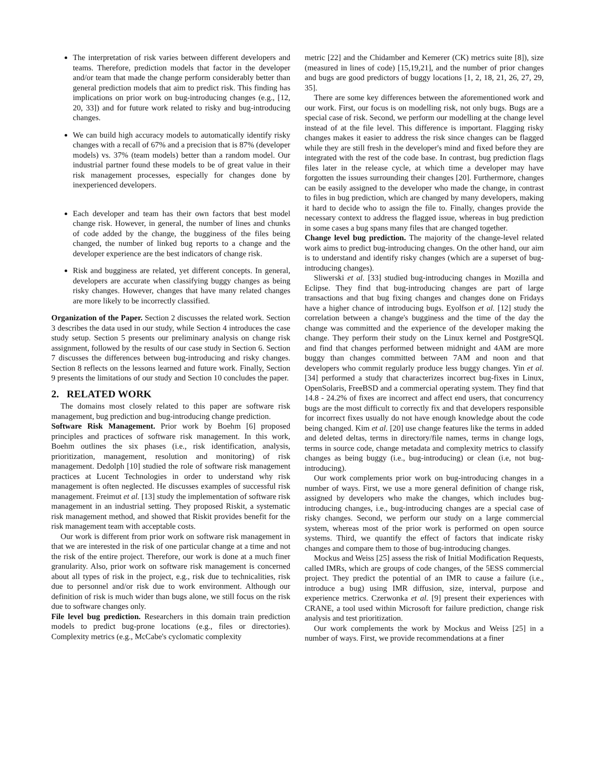The interpretation of risk varies between different developers and teams. Therefore, prediction models that factor in the developer and/or team that made the change perform considerably better than general prediction models that aim to predict risk. This finding has implications on prior work on bug-introducing changes (e.g., [12, 20, 33]) and for future work related to risky and bug-introducing changes.
We can build high accuracy models to automatically identify risky changes with a recall of 67% and a precision that is 87% (developer models) vs. 37% (team models) better than a random model. Our industrial partner found these models to be of great value in their risk management processes, especially for changes done by inexperienced developers.
Each developer and team has their own factors that best model change risk. However, in general, the number of lines and chunks of code added by the change, the bugginess of the files being changed, the number of linked bug reports to a change and the developer experience are the best indicators of change risk.
Risk and bugginess are related, yet different concepts. In general, developers are accurate when classifying buggy changes as being risky changes. However, changes that have many related changes are more likely to be incorrectly classified.
Organization of the Paper. Section 2 discusses the related work. Section 3 describes the data used in our study, while Section 4 introduces the case study setup. Section 5 presents our preliminary analysis on change risk assignment, followed by the results of our case study in Section 6. Section 7 discusses the differences between bug-introducing and risky changes. Section 8 reflects on the lessons learned and future work. Finally, Section 9 presents the limitations of our study and Section 10 concludes the paper.
2. RELATED WORK
The domains most closely related to this paper are software risk management, bug prediction and bug-introducing change prediction.
Software Risk Management. Prior work by Boehm [6] proposed principles and practices of software risk management. In this work, Boehm outlines the six phases (i.e., risk identification, analysis, prioritization, management, resolution and monitoring) of risk management. Dedolph [10] studied the role of software risk management practices at Lucent Technologies in order to understand why risk management is often neglected. He discusses examples of successful risk management. Freimut et al. [13] study the implementation of software risk management in an industrial setting. They proposed Riskit, a systematic risk management method, and showed that Riskit provides benefit for the risk management team with acceptable costs.
Our work is different from prior work on software risk management in that we are interested in the risk of one particular change at a time and not the risk of the entire project. Therefore, our work is done at a much finer granularity. Also, prior work on software risk management is concerned about all types of risk in the project, e.g., risk due to technicalities, risk due to personnel and/or risk due to work environment. Although our definition of risk is much wider than bugs alone, we still focus on the risk due to software changes only.
File level bug prediction. Researchers in this domain train prediction models to predict bug-prone locations (e.g., files or directories). Complexity metrics (e.g., McCabe's cyclomatic complexity
metric [22] and the Chidamber and Kemerer (CK) metrics suite [8]), size (measured in lines of code) [15,19,21], and the number of prior changes and bugs are good predictors of buggy locations [1, 2, 18, 21, 26, 27, 29, 35].
There are some key differences between the aforementioned work and our work. First, our focus is on modelling risk, not only bugs. Bugs are a special case of risk. Second, we perform our modelling at the change level instead of at the file level. This difference is important. Flagging risky changes makes it easier to address the risk since changes can be flagged while they are still fresh in the developer's mind and fixed before they are integrated with the rest of the code base. In contrast, bug prediction flags files later in the release cycle, at which time a developer may have forgotten the issues surrounding their changes [20]. Furthermore, changes can be easily assigned to the developer who made the change, in contrast to files in bug prediction, which are changed by many developers, making it hard to decide who to assign the file to. Finally, changes provide the necessary context to address the flagged issue, whereas in bug prediction in some cases a bug spans many files that are changed together.
Change level bug prediction. The majority of the change-level related work aims to predict bug-introducing changes. On the other hand, our aim is to understand and identify risky changes (which are a superset of bug-introducing changes).
Sliwerski et al. [33] studied bug-introducing changes in Mozilla and Eclipse. They find that bug-introducing changes are part of large transactions and that bug fixing changes and changes done on Fridays have a higher chance of introducing bugs. Eyolfson et al. [12] study the correlation between a change's bugginess and the time of the day the change was committed and the experience of the developer making the change. They perform their study on the Linux kernel and PostgreSQL and find that changes performed between midnight and 4AM are more buggy than changes committed between 7AM and noon and that developers who commit regularly produce less buggy changes. Yin et al. [34] performed a study that characterizes incorrect bug-fixes in Linux, OpenSolaris, FreeBSD and a commercial operating system. They find that 14.8 - 24.2% of fixes are incorrect and affect end users, that concurrency bugs are the most difficult to correctly fix and that developers responsible for incorrect fixes usually do not have enough knowledge about the code being changed. Kim et al. [20] use change features like the terms in added and deleted deltas, terms in directory/file names, terms in change logs, terms in source code, change metadata and complexity metrics to classify changes as being buggy (i.e., bug-introducing) or clean (i.e, not bug-introducing).
Our work complements prior work on bug-introducing changes in a number of ways. First, we use a more general definition of change risk, assigned by developers who make the changes, which includes bug-introducing changes, i.e., bug-introducing changes are a special case of risky changes. Second, we perform our study on a large commercial system, whereas most of the prior work is performed on open source systems. Third, we quantify the effect of factors that indicate risky changes and compare them to those of bug-introducing changes.
Mockus and Weiss [25] assess the risk of Initial Modification Requests, called IMRs, which are groups of code changes, of the 5ESS commercial project. They predict the potential of an IMR to cause a failure (i.e., introduce a bug) using IMR diffusion, size, interval, purpose and experience metrics. Czerwonka et al. [9] present their experiences with CRANE, a tool used within Microsoft for failure prediction, change risk analysis and test prioritization.
Our work complements the work by Mockus and Weiss [25] in a number of ways. First, we provide recommendations at a finer